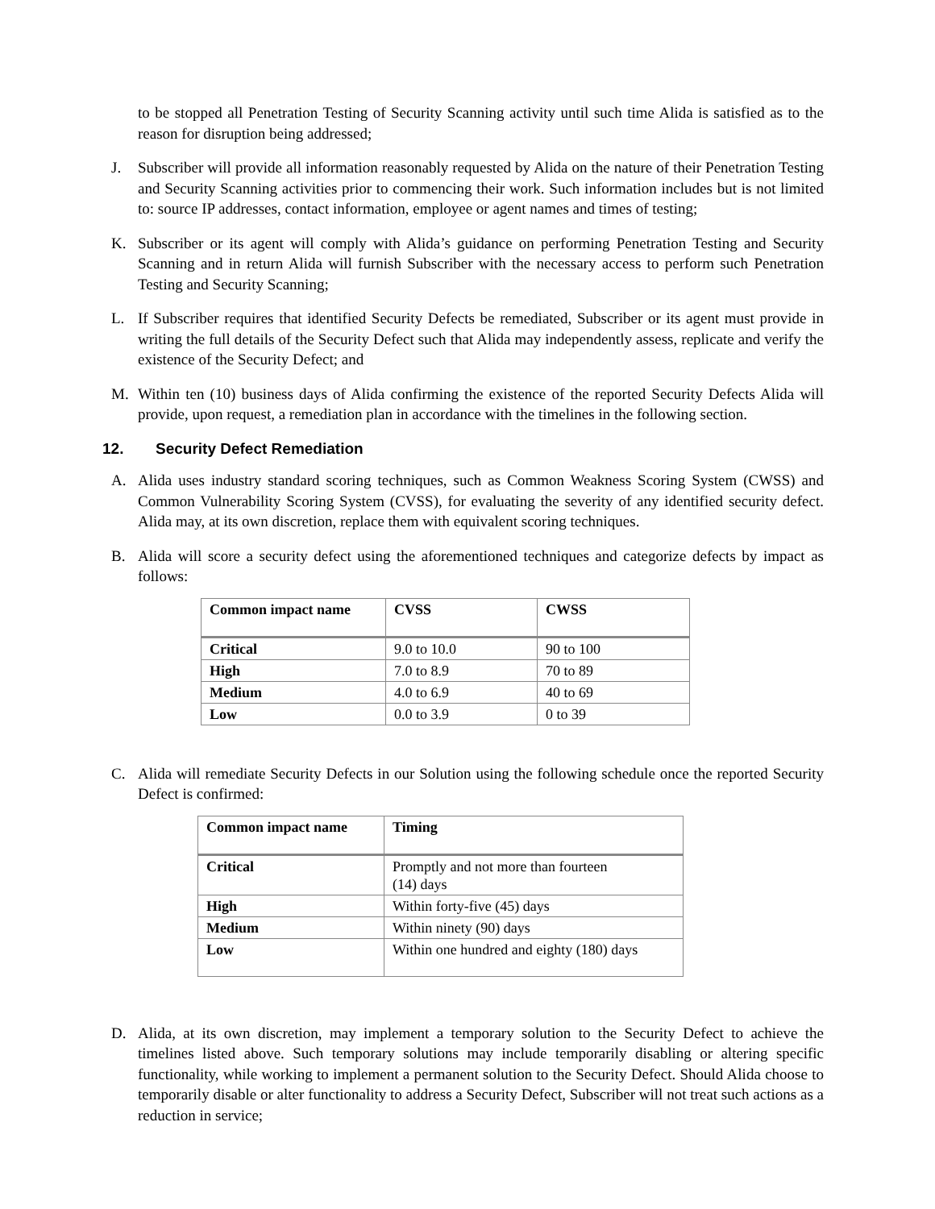to be stopped all Penetration Testing of Security Scanning activity until such time Alida is satisfied as to the reason for disruption being addressed;
J. Subscriber will provide all information reasonably requested by Alida on the nature of their Penetration Testing and Security Scanning activities prior to commencing their work. Such information includes but is not limited to: source IP addresses, contact information, employee or agent names and times of testing;
K. Subscriber or its agent will comply with Alida’s guidance on performing Penetration Testing and Security Scanning and in return Alida will furnish Subscriber with the necessary access to perform such Penetration Testing and Security Scanning;
L. If Subscriber requires that identified Security Defects be remediated, Subscriber or its agent must provide in writing the full details of the Security Defect such that Alida may independently assess, replicate and verify the existence of the Security Defect; and
M. Within ten (10) business days of Alida confirming the existence of the reported Security Defects Alida will provide, upon request, a remediation plan in accordance with the timelines in the following section.
12. Security Defect Remediation
A. Alida uses industry standard scoring techniques, such as Common Weakness Scoring System (CWSS) and Common Vulnerability Scoring System (CVSS), for evaluating the severity of any identified security defect. Alida may, at its own discretion, replace them with equivalent scoring techniques.
B. Alida will score a security defect using the aforementioned techniques and categorize defects by impact as follows:
| Common impact name | CVSS | CWSS |
| Critical | 9.0 to 10.0 | 90 to 100 |
| High | 7.0 to 8.9 | 70 to 89 |
| Medium | 4.0 to 6.9 | 40 to 69 |
| Low | 0.0 to 3.9 | 0 to 39 |
C. Alida will remediate Security Defects in our Solution using the following schedule once the reported Security Defect is confirmed:
| Common impact name | Timing |
| Critical | Promptly and not more than fourteen (14) days |
| High | Within forty-five (45) days |
| Medium | Within ninety (90) days |
| Low | Within one hundred and eighty (180) days |
D. Alida, at its own discretion, may implement a temporary solution to the Security Defect to achieve the timelines listed above. Such temporary solutions may include temporarily disabling or altering specific functionality, while working to implement a permanent solution to the Security Defect. Should Alida choose to temporarily disable or alter functionality to address a Security Defect, Subscriber will not treat such actions as a reduction in service;